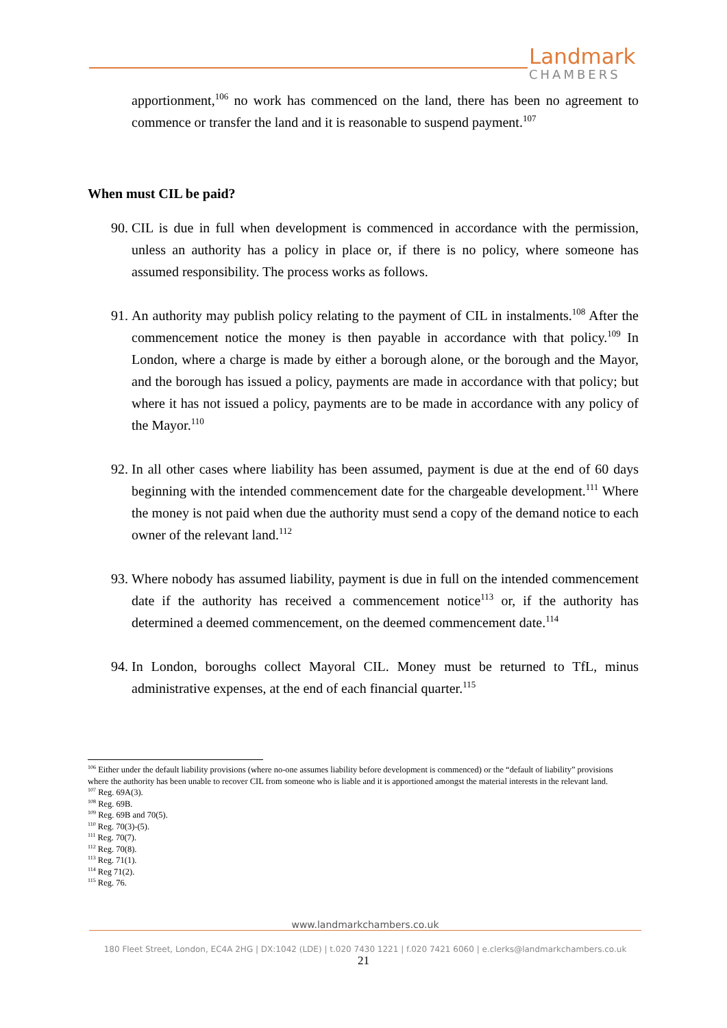Landmark
CHAMBERS
apportionment,<sup>106</sup> no work has commenced on the land, there has been no agreement to commence or transfer the land and it is reasonable to suspend payment.<sup>107</sup>
When must CIL be paid?
90. CIL is due in full when development is commenced in accordance with the permission, unless an authority has a policy in place or, if there is no policy, where someone has assumed responsibility. The process works as follows.
91. An authority may publish policy relating to the payment of CIL in instalments.<sup>108</sup> After the commencement notice the money is then payable in accordance with that policy.<sup>109</sup> In London, where a charge is made by either a borough alone, or the borough and the Mayor, and the borough has issued a policy, payments are made in accordance with that policy; but where it has not issued a policy, payments are to be made in accordance with any policy of the Mayor.<sup>110</sup>
92. In all other cases where liability has been assumed, payment is due at the end of 60 days beginning with the intended commencement date for the chargeable development.<sup>111</sup> Where the money is not paid when due the authority must send a copy of the demand notice to each owner of the relevant land.<sup>112</sup>
93. Where nobody has assumed liability, payment is due in full on the intended commencement date if the authority has received a commencement notice<sup>113</sup> or, if the authority has determined a deemed commencement, on the deemed commencement date.<sup>114</sup>
94. In London, boroughs collect Mayoral CIL. Money must be returned to TfL, minus administrative expenses, at the end of each financial quarter.<sup>115</sup>
<sup>106</sup> Either under the default liability provisions (where no-one assumes liability before development is commenced) or the “default of liability” provisions where the authority has been unable to recover CIL from someone who is liable and it is apportioned amongst the material interests in the relevant land.
<sup>107</sup> Reg. 69A(3).
<sup>108</sup> Reg. 69B.
<sup>109</sup> Reg. 69B and 70(5).
<sup>110</sup> Reg. 70(3)-(5).
<sup>111</sup> Reg. 70(7).
<sup>112</sup> Reg. 70(8).
<sup>113</sup> Reg. 71(1).
<sup>114</sup> Reg 71(2).
<sup>115</sup> Reg. 76.
www.landmarkchambers.co.uk
180 Fleet Street, London, EC4A 2HG | DX:1042 (LDE) | t.020 7430 1221 | f.020 7421 6060 | e.clerks@landmarkchambers.co.uk
21